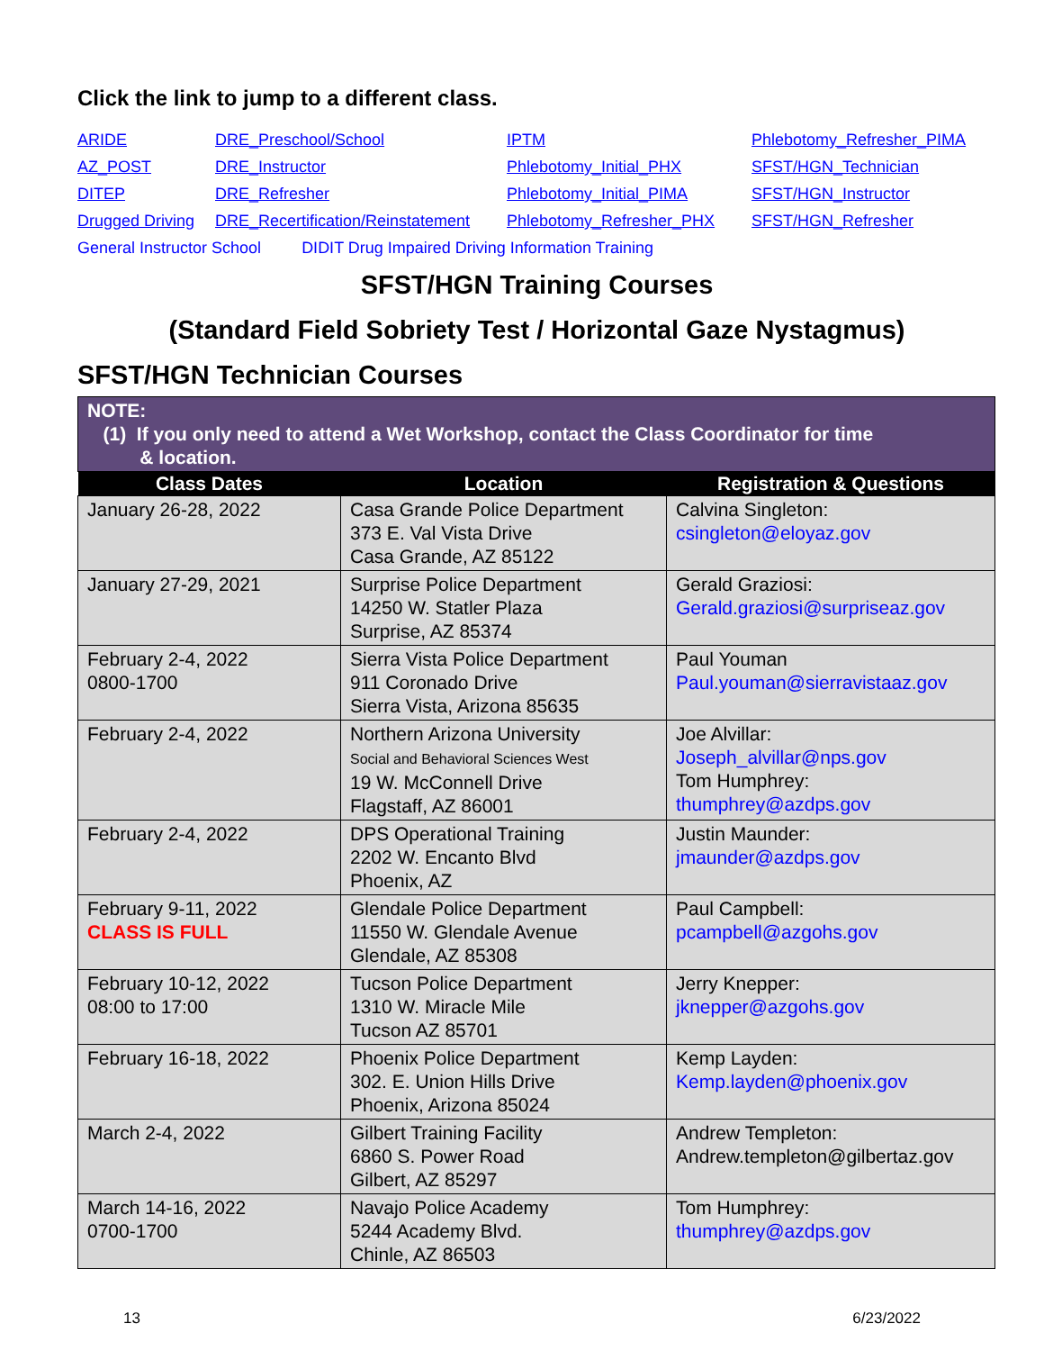Click the link to jump to a different class.
ARIDE DRE_Preschool/School IPTM Phlebotomy_Refresher_PIMA AZ_POST DRE_Instructor Phlebotomy_Initial_PHX SFST/HGN_Technician DITEP DRE_Refresher Phlebotomy_Initial_PIMA SFST/HGN_Instructor Drugged Driving DRE_Recertification/Reinstatement Phlebotomy_Refresher_PHX SFST/HGN_Refresher
General Instructor School DIDIT Drug Impaired Driving Information Training
SFST/HGN Training Courses
(Standard Field Sobriety Test / Horizontal Gaze Nystagmus)
SFST/HGN Technician Courses
| NOTE: (1) If you only need to attend a Wet Workshop, contact the Class Coordinator for time & location. | | |
| Class Dates | Location | Registration & Questions |
| January 26-28, 2022 | Casa Grande Police Department 373 E. Val Vista Drive Casa Grande, AZ 85122 | Calvina Singleton: csingleton@eloyaz.gov |
| January 27-29, 2021 | Surprise Police Department 14250 W. Statler Plaza Surprise, AZ 85374 | Gerald Graziosi: Gerald.graziosi@surpriseaz.gov |
| February 2-4, 2022 0800-1700 | Sierra Vista Police Department 911 Coronado Drive Sierra Vista, Arizona 85635 | Paul Youman Paul.youman@sierravistaaz.gov |
| February 2-4, 2022 | Northern Arizona University Social and Behavioral Sciences West 19 W. McConnell Drive Flagstaff, AZ 86001 | Joe Alvillar: Joseph_alvillar@nps.gov Tom Humphrey: thumphrey@azdps.gov |
| February 2-4, 2022 | DPS Operational Training 2202 W. Encanto Blvd Phoenix, AZ | Justin Maunder: jmaunder@azdps.gov |
| February 9-11, 2022 CLASS IS FULL | Glendale Police Department 11550 W. Glendale Avenue Glendale, AZ 85308 | Paul Campbell: pcampbell@azgohs.gov |
| February 10-12, 2022 08:00 to 17:00 | Tucson Police Department 1310 W. Miracle Mile Tucson AZ 85701 | Jerry Knepper: jknepper@azgohs.gov |
| February 16-18, 2022 | Phoenix Police Department 302. E. Union Hills Drive Phoenix, Arizona 85024 | Kemp Layden: Kemp.layden@phoenix.gov |
| March 2-4, 2022 | Gilbert Training Facility 6860 S. Power Road Gilbert, AZ 85297 | Andrew Templeton: Andrew.templeton@gilbertaz.gov |
| March 14-16, 2022 0700-1700 | Navajo Police Academy 5244 Academy Blvd. Chinle, AZ 86503 | Tom Humphrey: thumphrey@azdps.gov |
13 6/23/2022